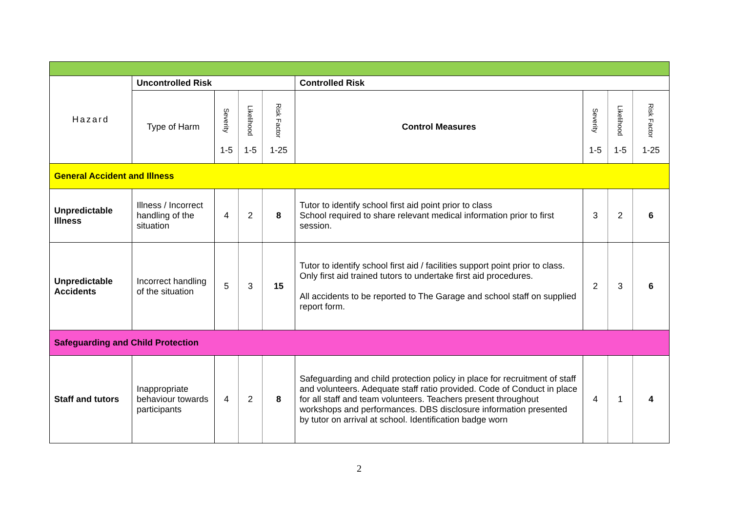| Hazard | Uncontrolled Risk | | | | Controlled Risk | | | |
| --- | --- | --- | --- | --- | --- | --- | --- | --- |
| | Type of Harm | Severity 1-5 | Likelihood 1-5 | Risk Factor 1-25 | Control Measures | Severity 1-5 | Likelihood 1-5 | Risk Factor 1-25 |
| General Accident and Illness | | | | | | | | |
| Unpredictable Illness | Illness / Incorrect handling of the situation | 4 | 2 | 8 | Tutor to identify school first aid point prior to class School required to share relevant medical information prior to first session. | 3 | 2 | 6 |
| Unpredictable Accidents | Incorrect handling of the situation | 5 | 3 | 15 | Tutor to identify school first aid / facilities support point prior to class. Only first aid trained tutors to undertake first aid procedures. All accidents to be reported to The Garage and school staff on supplied report form. | 2 | 3 | 6 |
| Safeguarding and Child Protection | | | | | | | | |
| Staff and tutors | Inappropriate behaviour towards participants | 4 | 2 | 8 | Safeguarding and child protection policy in place for recruitment of staff and volunteers. Adequate staff ratio provided. Code of Conduct in place for all staff and team volunteers. Teachers present throughout workshops and performances. DBS disclosure information presented by tutor on arrival at school. Identification badge worn | 4 | 1 | 4 |
2